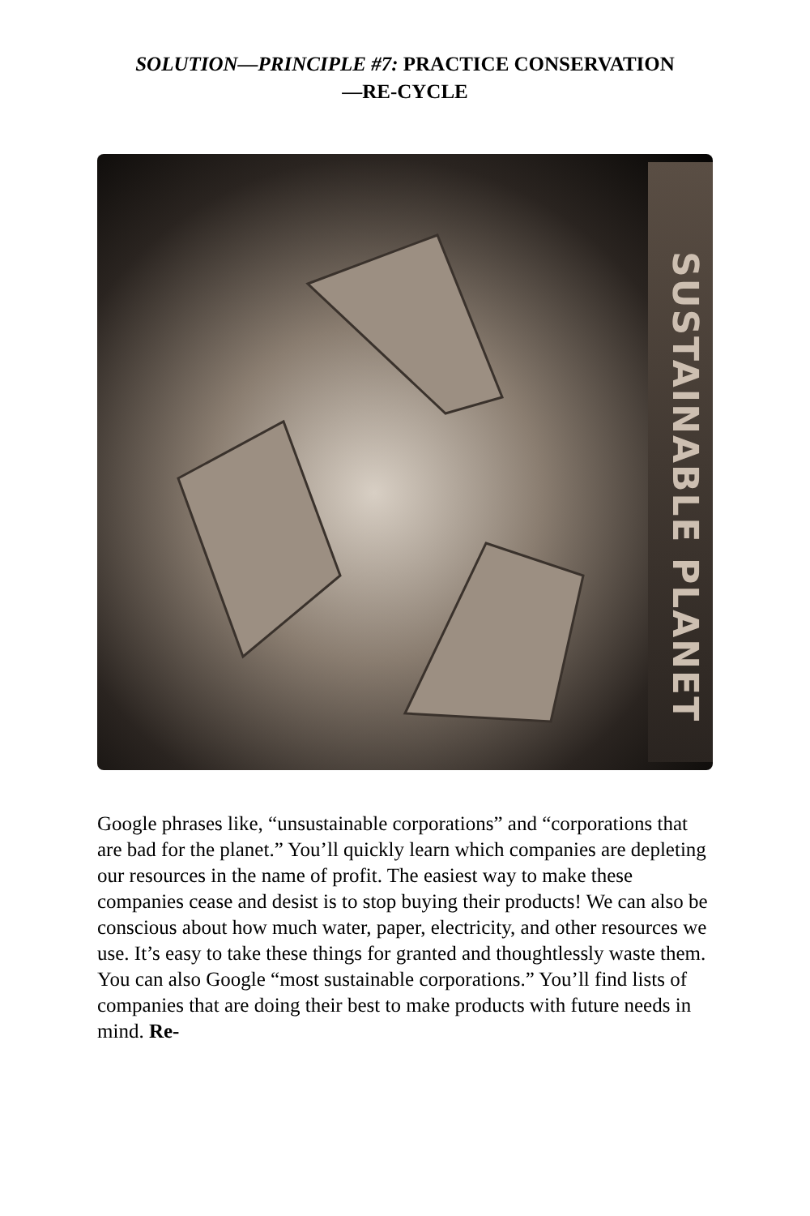SOLUTION—PRINCIPLE #7: PRACTICE CONSERVATION
—RE-CYCLE
SUSTAINABLE PLANET
Google phrases like, “unsustainable corporations” and “corporations that are bad for the planet.” You’ll quickly learn which companies are depleting our resources in the name of profit. The easiest way to make these companies cease and desist is to stop buying their products! We can also be conscious about how much water, paper, electricity, and other resources we use. It’s easy to take these things for granted and thoughtlessly waste them. You can also Google “most sustainable corporations.” You’ll find lists of companies that are doing their best to make products with future needs in mind. Re-